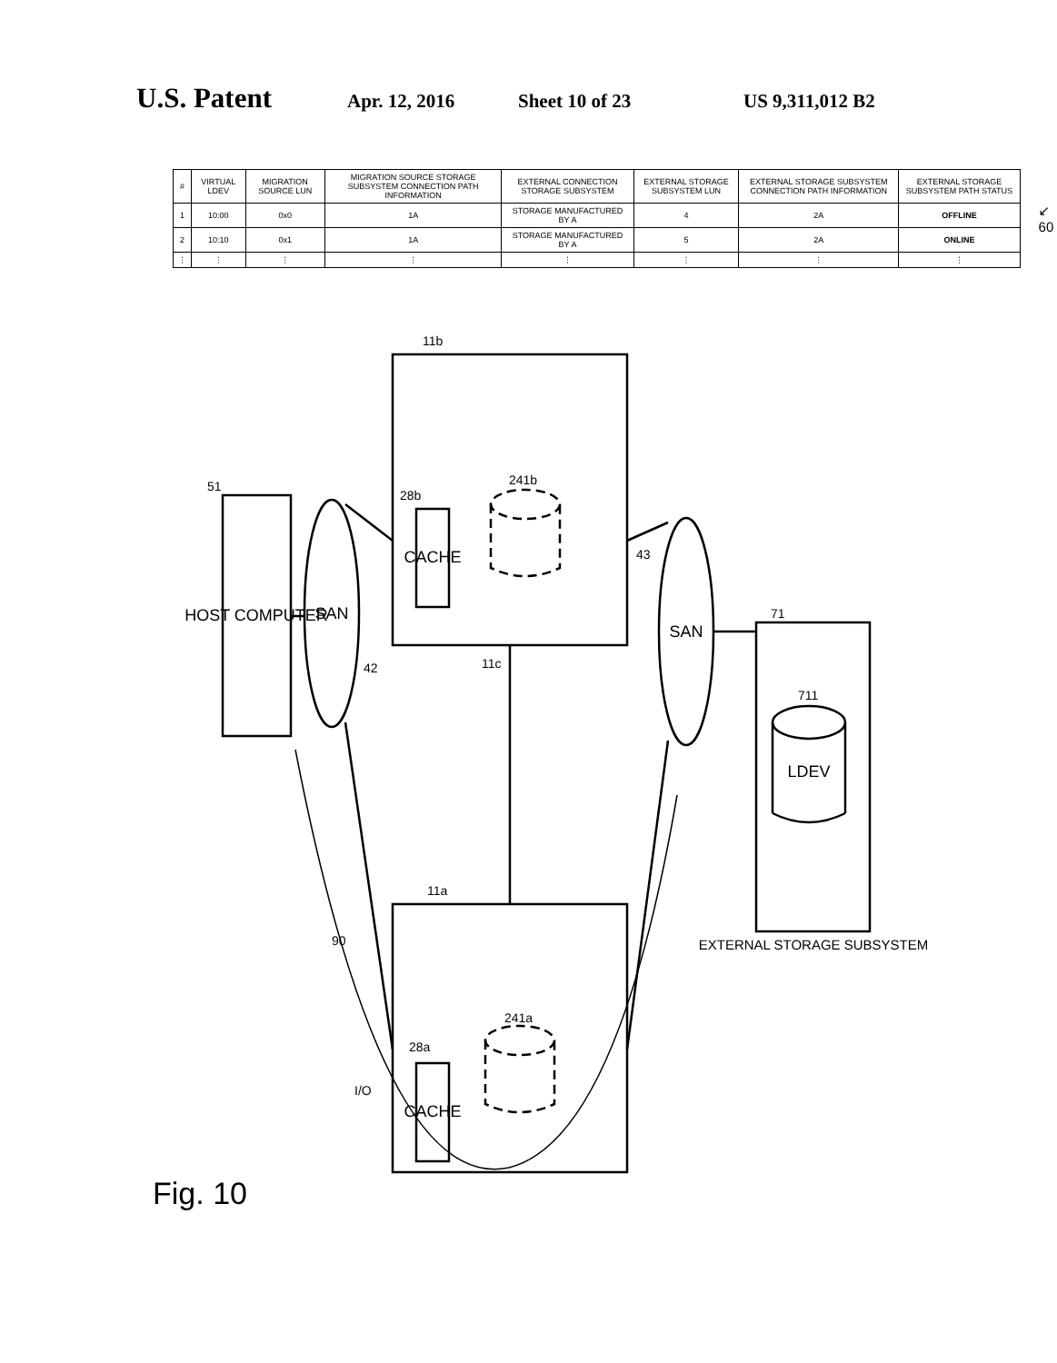U.S. Patent Apr. 12, 2016 Sheet 10 of 23 US 9,311,012 B2
| # | VIRTUAL LDEV | MIGRATION SOURCE LUN | MIGRATION SOURCE STORAGE SUBSYSTEM CONNECTION PATH INFORMATION | EXTERNAL CONNECTION STORAGE SUBSYSTEM | EXTERNAL STORAGE SUBSYSTEM LUN | EXTERNAL STORAGE SUBSYSTEM CONNECTION PATH INFORMATION | EXTERNAL STORAGE SUBSYSTEM PATH STATUS |
| --- | --- | --- | --- | --- | --- | --- | --- |
| 1 | 10:00 | 0x0 | 1A | STORAGE MANUFACTURED BY A | 4 | 2A | OFFLINE |
| 2 | 10:10 | 0x1 | 1A | STORAGE MANUFACTURED BY A | 5 | 2A | ONLINE |
| ⋮ | ⋮ | ⋮ | ⋮ | ⋮ | ⋮ | ⋮ | ⋮ |
↙ 60
HOST COMPUTER
SAN
SAN
CACHE
CACHE
LDEV
EXTERNAL STORAGE SUBSYSTEM
Fig. 10
51
42
43
11b
11a
11c
28b
28a
241b
241a
71
711
90
I/O